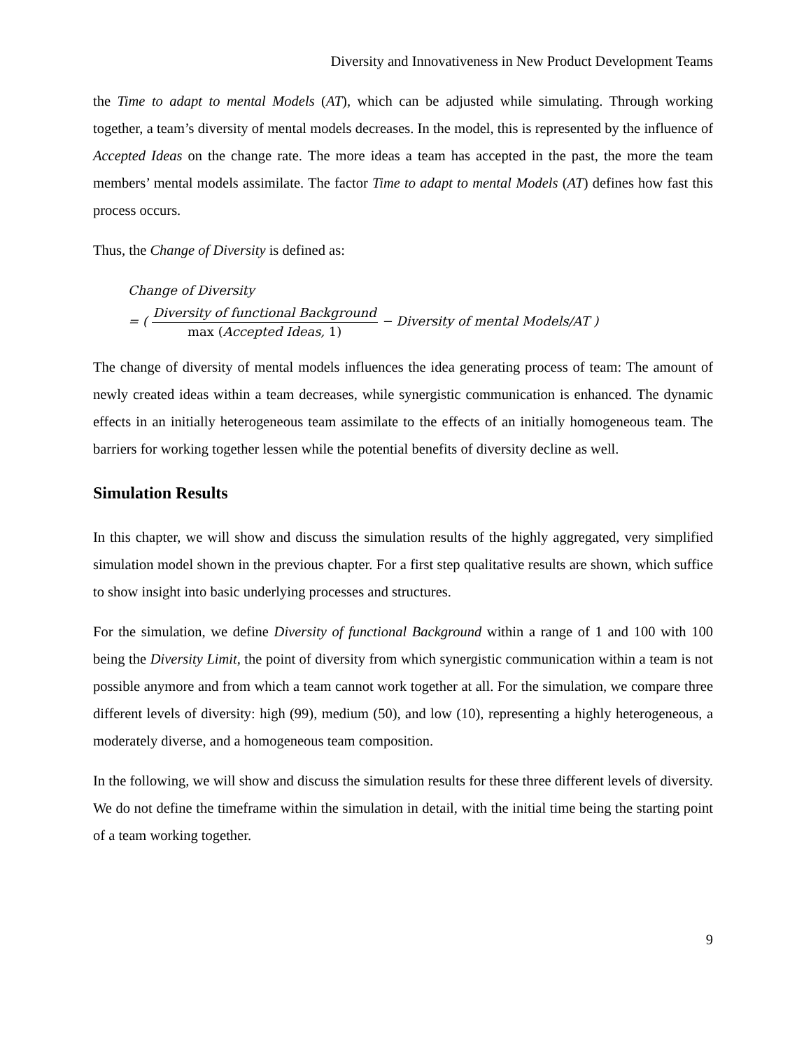Diversity and Innovativeness in New Product Development Teams
the Time to adapt to mental Models (AT), which can be adjusted while simulating. Through working together, a team’s diversity of mental models decreases. In the model, this is represented by the influence of Accepted Ideas on the change rate. The more ideas a team has accepted in the past, the more the team members’ mental models assimilate. The factor Time to adapt to mental Models (AT) defines how fast this process occurs.
Thus, the Change of Diversity is defined as:
Change of Diversity
= ( Diversity of functional Background max (Accepted Ideas, 1) − Diversity of mental Models/AT )
The change of diversity of mental models influences the idea generating process of team: The amount of newly created ideas within a team decreases, while synergistic communication is enhanced. The dynamic effects in an initially heterogeneous team assimilate to the effects of an initially homogeneous team. The barriers for working together lessen while the potential benefits of diversity decline as well.
Simulation Results
In this chapter, we will show and discuss the simulation results of the highly aggregated, very simplified simulation model shown in the previous chapter. For a first step qualitative results are shown, which suffice to show insight into basic underlying processes and structures.
For the simulation, we define Diversity of functional Background within a range of 1 and 100 with 100 being the Diversity Limit, the point of diversity from which synergistic communication within a team is not possible anymore and from which a team cannot work together at all. For the simulation, we compare three different levels of diversity: high (99), medium (50), and low (10), representing a highly heterogeneous, a moderately diverse, and a homogeneous team composition.
In the following, we will show and discuss the simulation results for these three different levels of diversity. We do not define the timeframe within the simulation in detail, with the initial time being the starting point of a team working together.
9